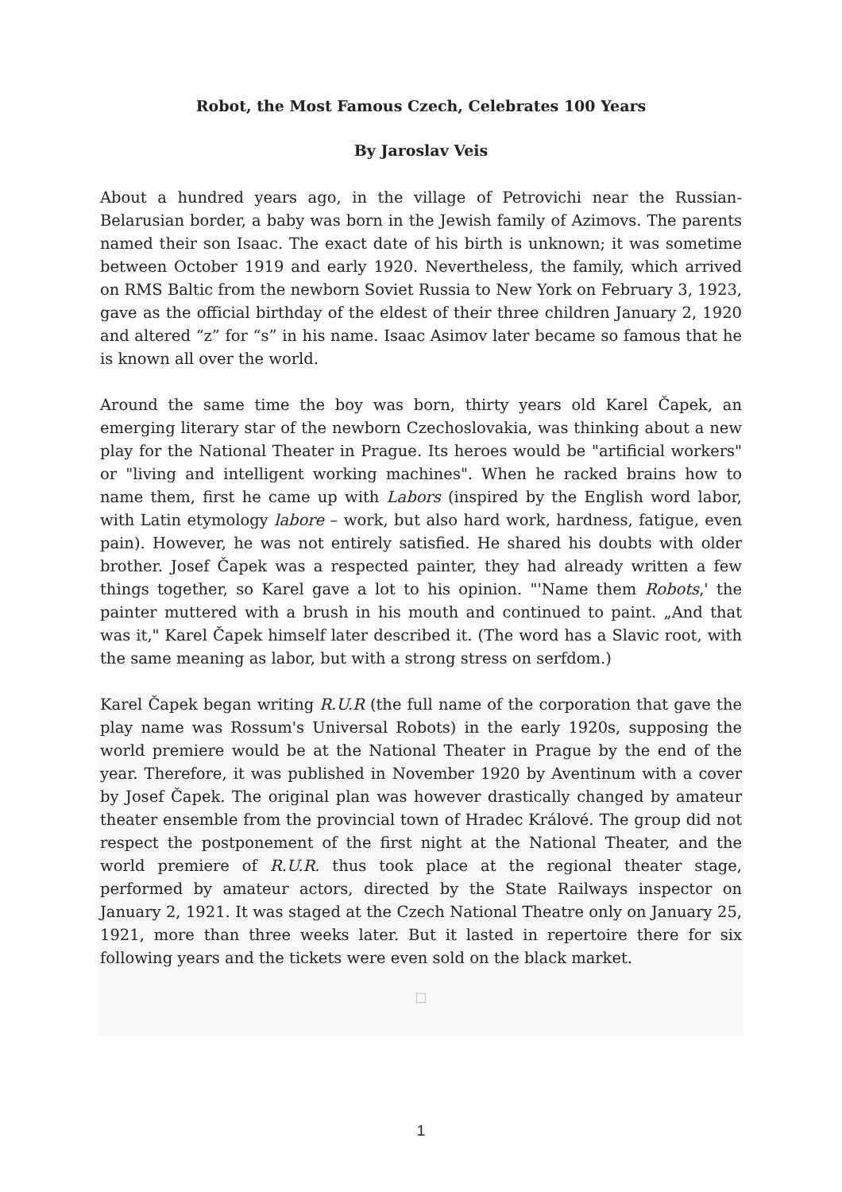Robot, the Most Famous Czech, Celebrates 100 Years
By Jaroslav Veis
About a hundred years ago, in the village of Petrovichi near the Russian-Belarusian border, a baby was born in the Jewish family of Azimovs. The parents named their son Isaac. The exact date of his birth is unknown; it was sometime between October 1919 and early 1920. Nevertheless, the family, which arrived on RMS Baltic from the newborn Soviet Russia to New York on February 3, 1923, gave as the official birthday of the eldest of their three children January 2, 1920 and altered “z” for “s” in his name. Isaac Asimov later became so famous that he is known all over the world.
Around the same time the boy was born, thirty years old Karel Čapek, an emerging literary star of the newborn Czechoslovakia, was thinking about a new play for the National Theater in Prague. Its heroes would be "artificial workers" or "living and intelligent working machines". When he racked brains how to name them, first he came up with Labors (inspired by the English word labor, with Latin etymology labore – work, but also hard work, hardness, fatigue, even pain). However, he was not entirely satisfied. He shared his doubts with older brother. Josef Čapek was a respected painter, they had already written a few things together, so Karel gave a lot to his opinion. "'Name them Robots,' the painter muttered with a brush in his mouth and continued to paint. „And that was it," Karel Čapek himself later described it. (The word has a Slavic root, with the same meaning as labor, but with a strong stress on serfdom.)
Karel Čapek began writing R.U.R (the full name of the corporation that gave the play name was Rossum's Universal Robots) in the early 1920s, supposing the world premiere would be at the National Theater in Prague by the end of the year. Therefore, it was published in November 1920 by Aventinum with a cover by Josef Čapek. The original plan was however drastically changed by amateur theater ensemble from the provincial town of Hradec Králové. The group did not respect the postponement of the first night at the National Theater, and the world premiere of R.U.R. thus took place at the regional theater stage, performed by amateur actors, directed by the State Railways inspector on January 2, 1921. It was staged at the Czech National Theatre only on January 25, 1921, more than three weeks later. But it lasted in repertoire there for six following years and the tickets were even sold on the black market.
□
1